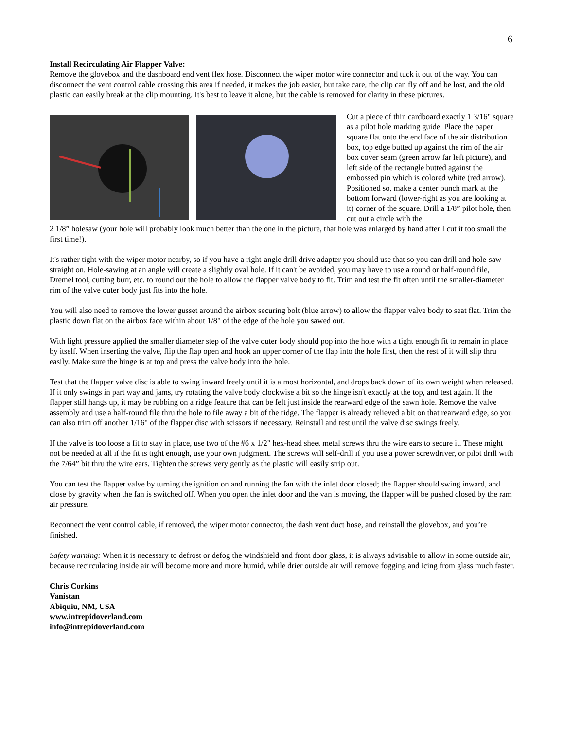6
Install Recirculating Air Flapper Valve:
Remove the glovebox and the dashboard end vent flex hose. Disconnect the wiper motor wire connector and tuck it out of the way. You can disconnect the vent control cable crossing this area if needed, it makes the job easier, but take care, the clip can fly off and be lost, and the old plastic can easily break at the clip mounting. It's best to leave it alone, but the cable is removed for clarity in these pictures.
Cut a piece of thin cardboard exactly 1 3/16" square as a pilot hole marking guide. Place the paper square flat onto the end face of the air distribution box, top edge butted up against the rim of the air box cover seam (green arrow far left picture), and left side of the rectangle butted against the embossed pin which is colored white (red arrow). Positioned so, make a center punch mark at the bottom forward (lower-right as you are looking at it) corner of the square. Drill a 1/8” pilot hole, then cut out a circle with the
2 1/8” holesaw (your hole will probably look much better than the one in the picture, that hole was enlarged by hand after I cut it too small the first time!).
It's rather tight with the wiper motor nearby, so if you have a right-angle drill drive adapter you should use that so you can drill and hole-saw straight on. Hole-sawing at an angle will create a slightly oval hole. If it can't be avoided, you may have to use a round or half-round file, Dremel tool, cutting burr, etc. to round out the hole to allow the flapper valve body to fit. Trim and test the fit often until the smaller-diameter rim of the valve outer body just fits into the hole.
You will also need to remove the lower gusset around the airbox securing bolt (blue arrow) to allow the flapper valve body to seat flat. Trim the plastic down flat on the airbox face within about 1/8" of the edge of the hole you sawed out.
With light pressure applied the smaller diameter step of the valve outer body should pop into the hole with a tight enough fit to remain in place by itself. When inserting the valve, flip the flap open and hook an upper corner of the flap into the hole first, then the rest of it will slip thru easily. Make sure the hinge is at top and press the valve body into the hole.
Test that the flapper valve disc is able to swing inward freely until it is almost horizontal, and drops back down of its own weight when released. If it only swings in part way and jams, try rotating the valve body clockwise a bit so the hinge isn't exactly at the top, and test again. If the flapper still hangs up, it may be rubbing on a ridge feature that can be felt just inside the rearward edge of the sawn hole. Remove the valve assembly and use a half-round file thru the hole to file away a bit of the ridge. The flapper is already relieved a bit on that rearward edge, so you can also trim off another 1/16" of the flapper disc with scissors if necessary. Reinstall and test until the valve disc swings freely.
If the valve is too loose a fit to stay in place, use two of the #6 x 1/2" hex-head sheet metal screws thru the wire ears to secure it. These might not be needed at all if the fit is tight enough, use your own judgment. The screws will self-drill if you use a power screwdriver, or pilot drill with the 7/64” bit thru the wire ears. Tighten the screws very gently as the plastic will easily strip out.
You can test the flapper valve by turning the ignition on and running the fan with the inlet door closed; the flapper should swing inward, and close by gravity when the fan is switched off. When you open the inlet door and the van is moving, the flapper will be pushed closed by the ram air pressure.
Reconnect the vent control cable, if removed, the wiper motor connector, the dash vent duct hose, and reinstall the glovebox, and you’re finished.
Safety warning: When it is necessary to defrost or defog the windshield and front door glass, it is always advisable to allow in some outside air, because recirculating inside air will become more and more humid, while drier outside air will remove fogging and icing from glass much faster.
Chris Corkins
Vanistan
Abiquiu, NM, USA
www.intrepidoverland.com
info@intrepidoverland.com